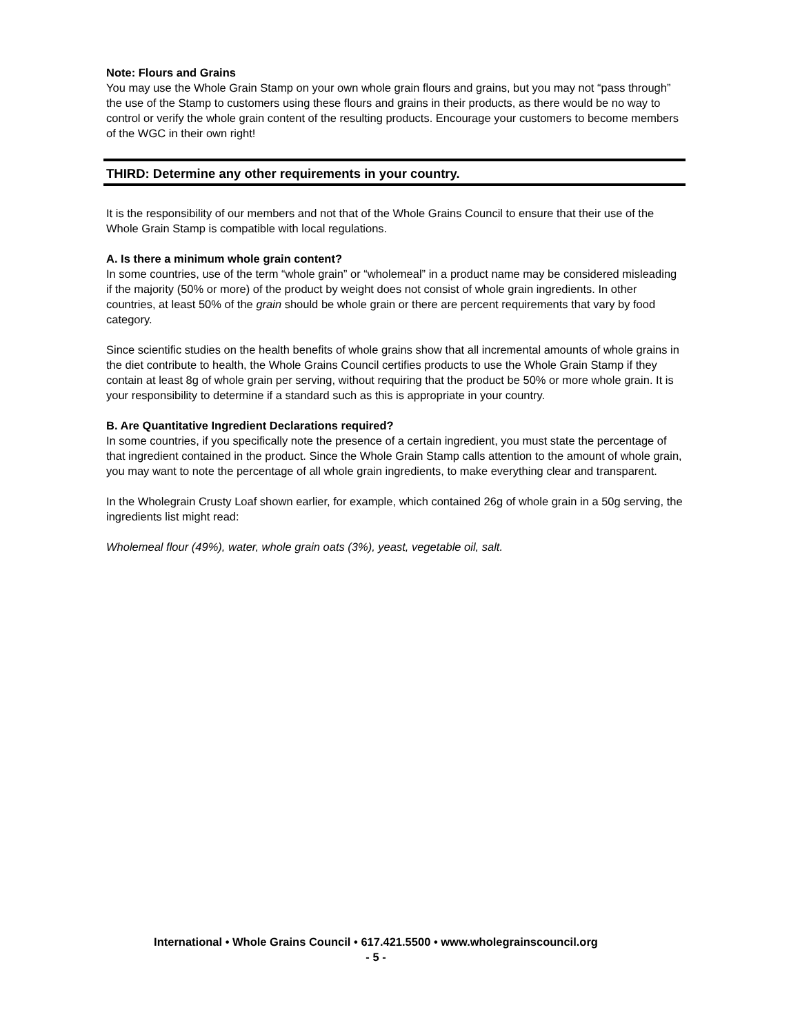Note: Flours and Grains
You may use the Whole Grain Stamp on your own whole grain flours and grains, but you may not “pass through” the use of the Stamp to customers using these flours and grains in their products, as there would be no way to control or verify the whole grain content of the resulting products. Encourage your customers to become members of the WGC in their own right!
THIRD: Determine any other requirements in your country.
It is the responsibility of our members and not that of the Whole Grains Council to ensure that their use of the Whole Grain Stamp is compatible with local regulations.
A. Is there a minimum whole grain content?
In some countries, use of the term “whole grain” or “wholemeal” in a product name may be considered misleading if the majority (50% or more) of the product by weight does not consist of whole grain ingredients. In other countries, at least 50% of the grain should be whole grain or there are percent requirements that vary by food category.
Since scientific studies on the health benefits of whole grains show that all incremental amounts of whole grains in the diet contribute to health, the Whole Grains Council certifies products to use the Whole Grain Stamp if they contain at least 8g of whole grain per serving, without requiring that the product be 50% or more whole grain. It is your responsibility to determine if a standard such as this is appropriate in your country.
B. Are Quantitative Ingredient Declarations required?
In some countries, if you specifically note the presence of a certain ingredient, you must state the percentage of that ingredient contained in the product. Since the Whole Grain Stamp calls attention to the amount of whole grain, you may want to note the percentage of all whole grain ingredients, to make everything clear and transparent.
In the Wholegrain Crusty Loaf shown earlier, for example, which contained 26g of whole grain in a 50g serving, the ingredients list might read:
Wholemeal flour (49%), water, whole grain oats (3%), yeast, vegetable oil, salt.
International • Whole Grains Council • 617.421.5500 • www.wholegrainscouncil.org
- 5 -